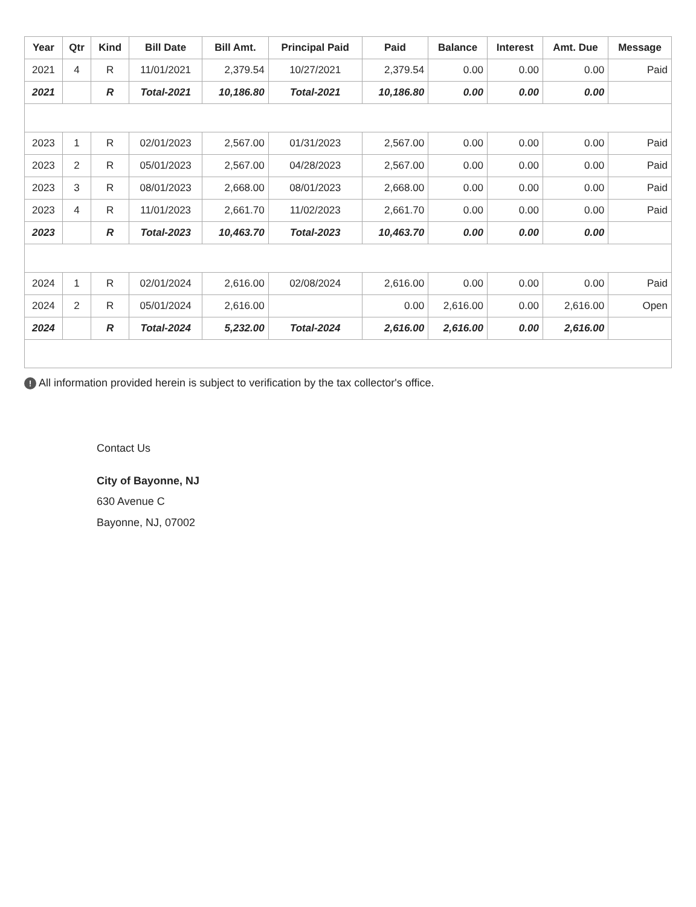| Year | Qtr | Kind | Bill Date | Bill Amt. | Principal Paid | Paid | Balance | Interest | Amt. Due | Message |
| --- | --- | --- | --- | --- | --- | --- | --- | --- | --- | --- |
| 2021 | 4 | R | 11/01/2021 | 2,379.54 | 10/27/2021 | 2,379.54 | 0.00 | 0.00 | 0.00 | Paid |
| 2021 | | R | Total-2021 | 10,186.80 | Total-2021 | 10,186.80 | 0.00 | 0.00 | 0.00 | |
| 2023 | 1 | R | 02/01/2023 | 2,567.00 | 01/31/2023 | 2,567.00 | 0.00 | 0.00 | 0.00 | Paid |
| 2023 | 2 | R | 05/01/2023 | 2,567.00 | 04/28/2023 | 2,567.00 | 0.00 | 0.00 | 0.00 | Paid |
| 2023 | 3 | R | 08/01/2023 | 2,668.00 | 08/01/2023 | 2,668.00 | 0.00 | 0.00 | 0.00 | Paid |
| 2023 | 4 | R | 11/01/2023 | 2,661.70 | 11/02/2023 | 2,661.70 | 0.00 | 0.00 | 0.00 | Paid |
| 2023 | | R | Total-2023 | 10,463.70 | Total-2023 | 10,463.70 | 0.00 | 0.00 | 0.00 | |
| 2024 | 1 | R | 02/01/2024 | 2,616.00 | 02/08/2024 | 2,616.00 | 0.00 | 0.00 | 0.00 | Paid |
| 2024 | 2 | R | 05/01/2024 | 2,616.00 | | 0.00 | 2,616.00 | 0.00 | 2,616.00 | Open |
| 2024 | | R | Total-2024 | 5,232.00 | Total-2024 | 2,616.00 | 2,616.00 | 0.00 | 2,616.00 | |
! All information provided herein is subject to verification by the tax collector's office.
Contact Us
City of Bayonne, NJ
630 Avenue C
Bayonne, NJ, 07002